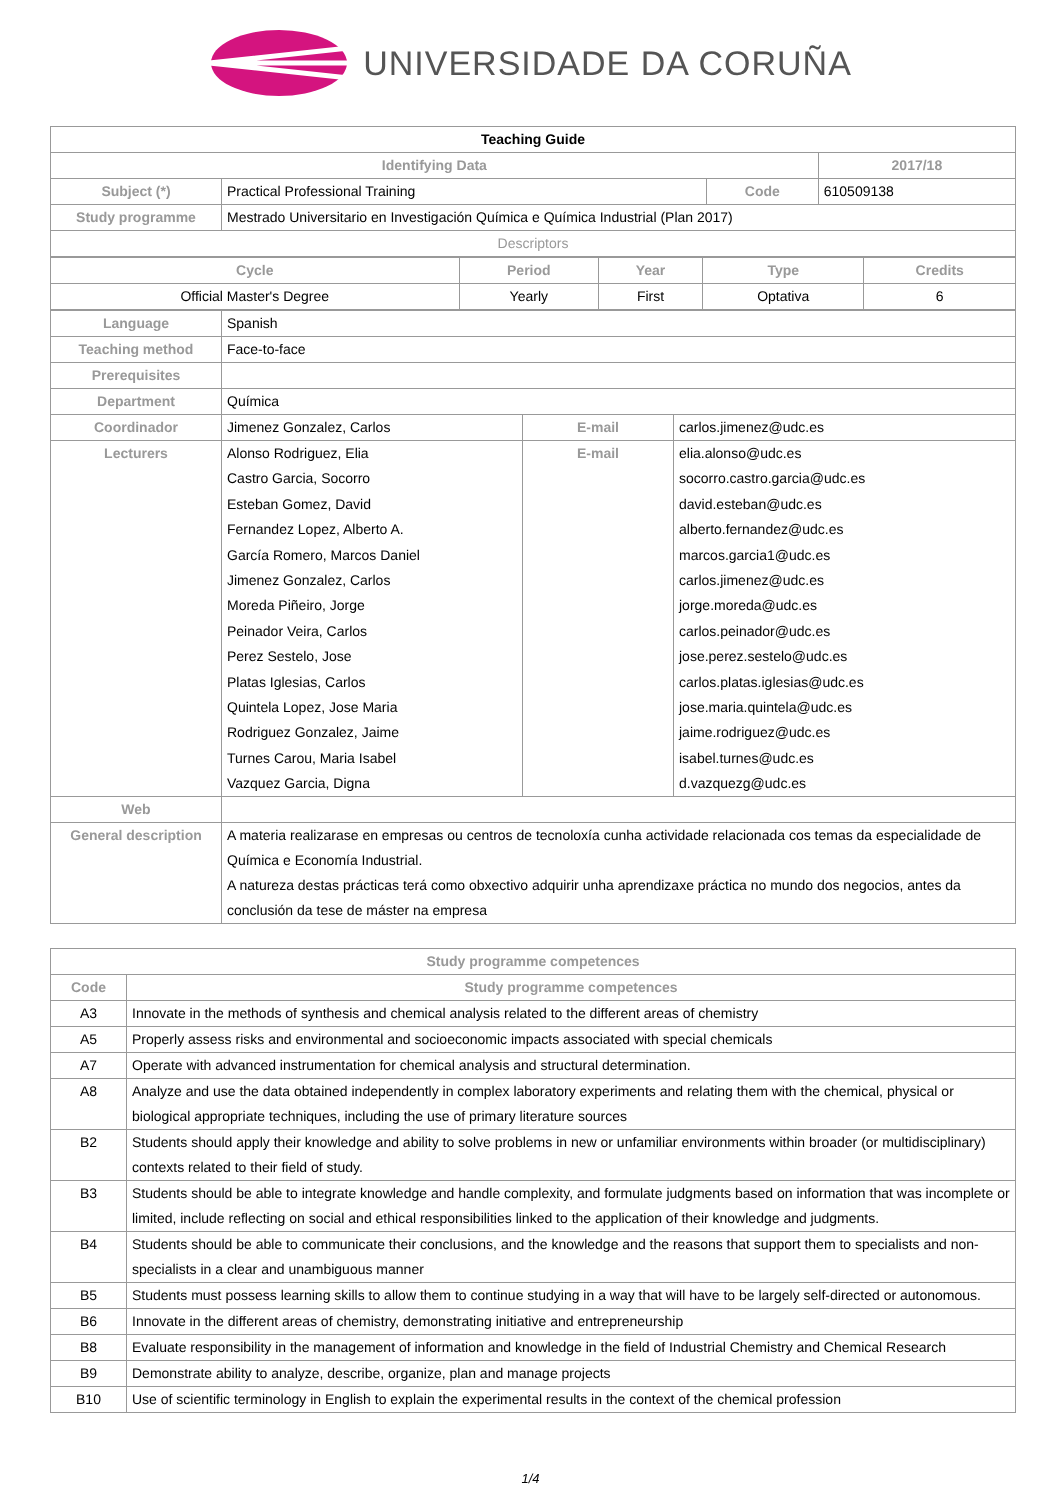UNIVERSIDADE DA CORUÑA
| Teaching Guide | | | |
| Identifying Data | | | 2017/18 |
| Subject (*) | Practical Professional Training | Code | 610509138 |
| Study programme | Mestrado Universitario en Investigación Química e Química Industrial (Plan 2017) | | |
| Descriptors | | | |
| Cycle | Period | Year | Type | Credits |
| --- | --- | --- | --- | --- |
| Official Master's Degree | Yearly | First | Optativa | 6 |
| Language | Spanish | | |
| Teaching method | Face-to-face | | |
| Prerequisites | | | |
| Department | Química | | |
| Coordinador | Jimenez Gonzalez, Carlos | E-mail | carlos.jimenez@udc.es |
| Lecturers | Alonso Rodriguez, Elia Castro Garcia, Socorro Esteban Gomez, David Fernandez Lopez, Alberto A. García Romero, Marcos Daniel Jimenez Gonzalez, Carlos Moreda Piñeiro, Jorge Peinador Veira, Carlos Perez Sestelo, Jose Platas Iglesias, Carlos Quintela Lopez, Jose Maria Rodriguez Gonzalez, Jaime Turnes Carou, Maria Isabel Vazquez Garcia, Digna | E-mail | elia.alonso@udc.es socorro.castro.garcia@udc.es david.esteban@udc.es alberto.fernandez@udc.es marcos.garcia1@udc.es carlos.jimenez@udc.es jorge.moreda@udc.es carlos.peinador@udc.es jose.perez.sestelo@udc.es carlos.platas.iglesias@udc.es jose.maria.quintela@udc.es jaime.rodriguez@udc.es isabel.turnes@udc.es d.vazquezg@udc.es |
| Web | | | |
| General description | A materia realizarase en empresas ou centros de tecnoloxía cunha actividade relacionada cos temas da especialidade de Química e Economía Industrial. A natureza destas prácticas terá como obxectivo adquirir unha aprendizaxe práctica no mundo dos negocios, antes da conclusión da tese de máster na empresa | | |
| Study programme competences | |
| --- | --- |
| Code | Study programme competences |
| A3 | Innovate in the methods of synthesis and chemical analysis related to the different areas of chemistry |
| A5 | Properly assess risks and environmental and socioeconomic impacts associated with special chemicals |
| A7 | Operate with advanced instrumentation for chemical analysis and structural determination. |
| A8 | Analyze and use the data obtained independently in complex laboratory experiments and relating them with the chemical, physical or biological appropriate techniques, including the use of primary literature sources |
| B2 | Students should apply their knowledge and ability to solve problems in new or unfamiliar environments within broader (or multidisciplinary) contexts related to their field of study. |
| B3 | Students should be able to integrate knowledge and handle complexity, and formulate judgments based on information that was incomplete or limited, include reflecting on social and ethical responsibilities linked to the application of their knowledge and judgments. |
| B4 | Students should be able to communicate their conclusions, and the knowledge and the reasons that support them to specialists and non-specialists in a clear and unambiguous manner |
| B5 | Students must possess learning skills to allow them to continue studying in a way that will have to be largely self-directed or autonomous. |
| B6 | Innovate in the different areas of chemistry, demonstrating initiative and entrepreneurship |
| B8 | Evaluate responsibility in the management of information and knowledge in the field of Industrial Chemistry and Chemical Research |
| B9 | Demonstrate ability to analyze, describe, organize, plan and manage projects |
| B10 | Use of scientific terminology in English to explain the experimental results in the context of the chemical profession |
1/4